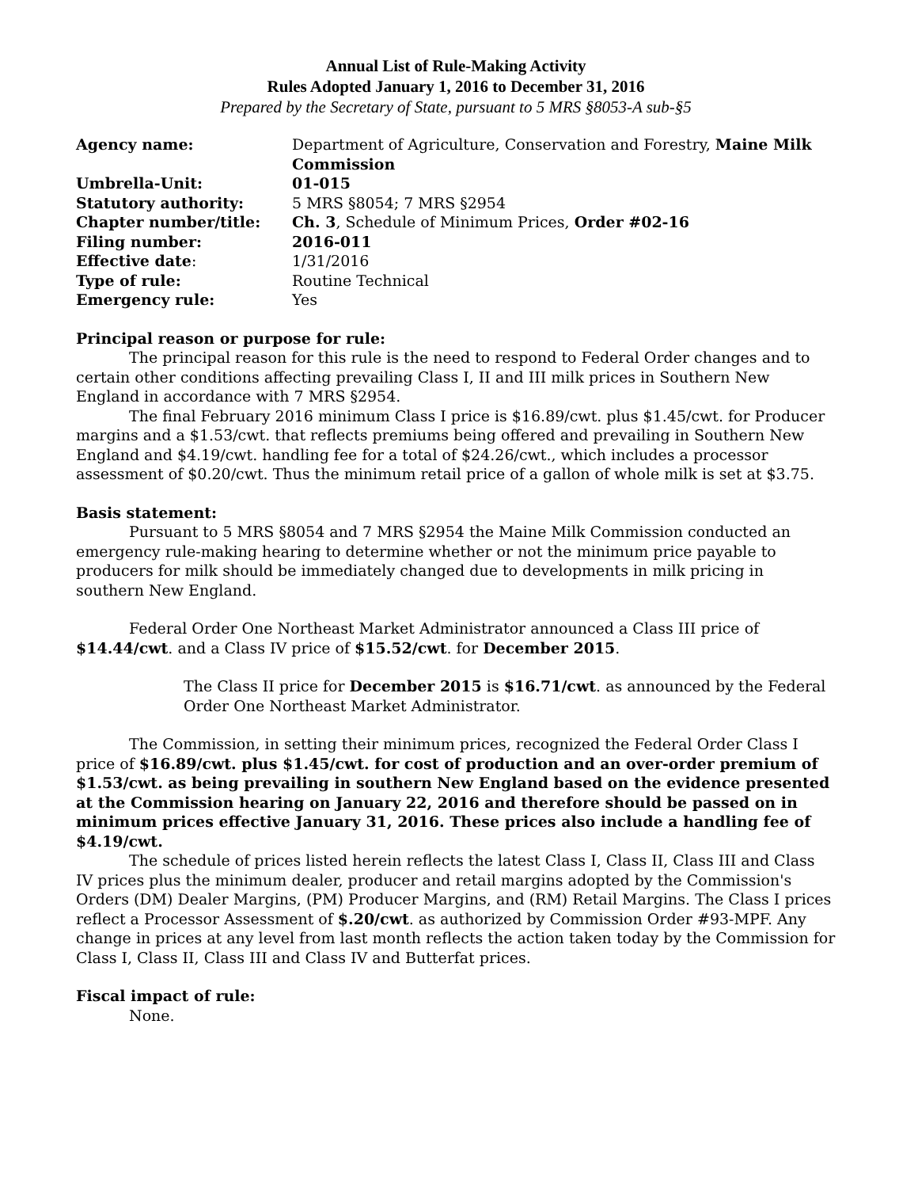Annual List of Rule-Making Activity
Rules Adopted January 1, 2016 to December 31, 2016
Prepared by the Secretary of State, pursuant to 5 MRS §8053-A sub-§5
| Agency name: | Department of Agriculture, Conservation and Forestry, Maine Milk Commission |
| Umbrella-Unit: | 01-015 |
| Statutory authority: | 5 MRS §8054; 7 MRS §2954 |
| Chapter number/title: | Ch. 3 , Schedule of Minimum Prices, Order #02-16 |
| Filing number: | 2016-011 |
| Effective date : | 1/31/2016 |
| Type of rule: | Routine Technical |
| Emergency rule: | Yes |
Principal reason or purpose for rule:
The principal reason for this rule is the need to respond to Federal Order changes and to certain other conditions affecting prevailing Class I, II and III milk prices in Southern New England in accordance with 7 MRS §2954.
The final February 2016 minimum Class I price is $16.89/cwt. plus $1.45/cwt. for Producer margins and a $1.53/cwt. that reflects premiums being offered and prevailing in Southern New England and $4.19/cwt. handling fee for a total of $24.26/cwt., which includes a processor assessment of $0.20/cwt. Thus the minimum retail price of a gallon of whole milk is set at $3.75.
Basis statement:
Pursuant to 5 MRS §8054 and 7 MRS §2954 the Maine Milk Commission conducted an emergency rule-making hearing to determine whether or not the minimum price payable to producers for milk should be immediately changed due to developments in milk pricing in southern New England.
Federal Order One Northeast Market Administrator announced a Class III price of $14.44/cwt. and a Class IV price of $15.52/cwt. for December 2015.
The Class II price for December 2015 is $16.71/cwt. as announced by the Federal Order One Northeast Market Administrator.
The Commission, in setting their minimum prices, recognized the Federal Order Class I price of $16.89/cwt. plus $1.45/cwt. for cost of production and an over-order premium of $1.53/cwt. as being prevailing in southern New England based on the evidence presented at the Commission hearing on January 22, 2016 and therefore should be passed on in minimum prices effective January 31, 2016. These prices also include a handling fee of $4.19/cwt.
The schedule of prices listed herein reflects the latest Class I, Class II, Class III and Class IV prices plus the minimum dealer, producer and retail margins adopted by the Commission's Orders (DM) Dealer Margins, (PM) Producer Margins, and (RM) Retail Margins. The Class I prices reflect a Processor Assessment of $.20/cwt. as authorized by Commission Order #93-MPF. Any change in prices at any level from last month reflects the action taken today by the Commission for Class I, Class II, Class III and Class IV and Butterfat prices.
Fiscal impact of rule:
None.